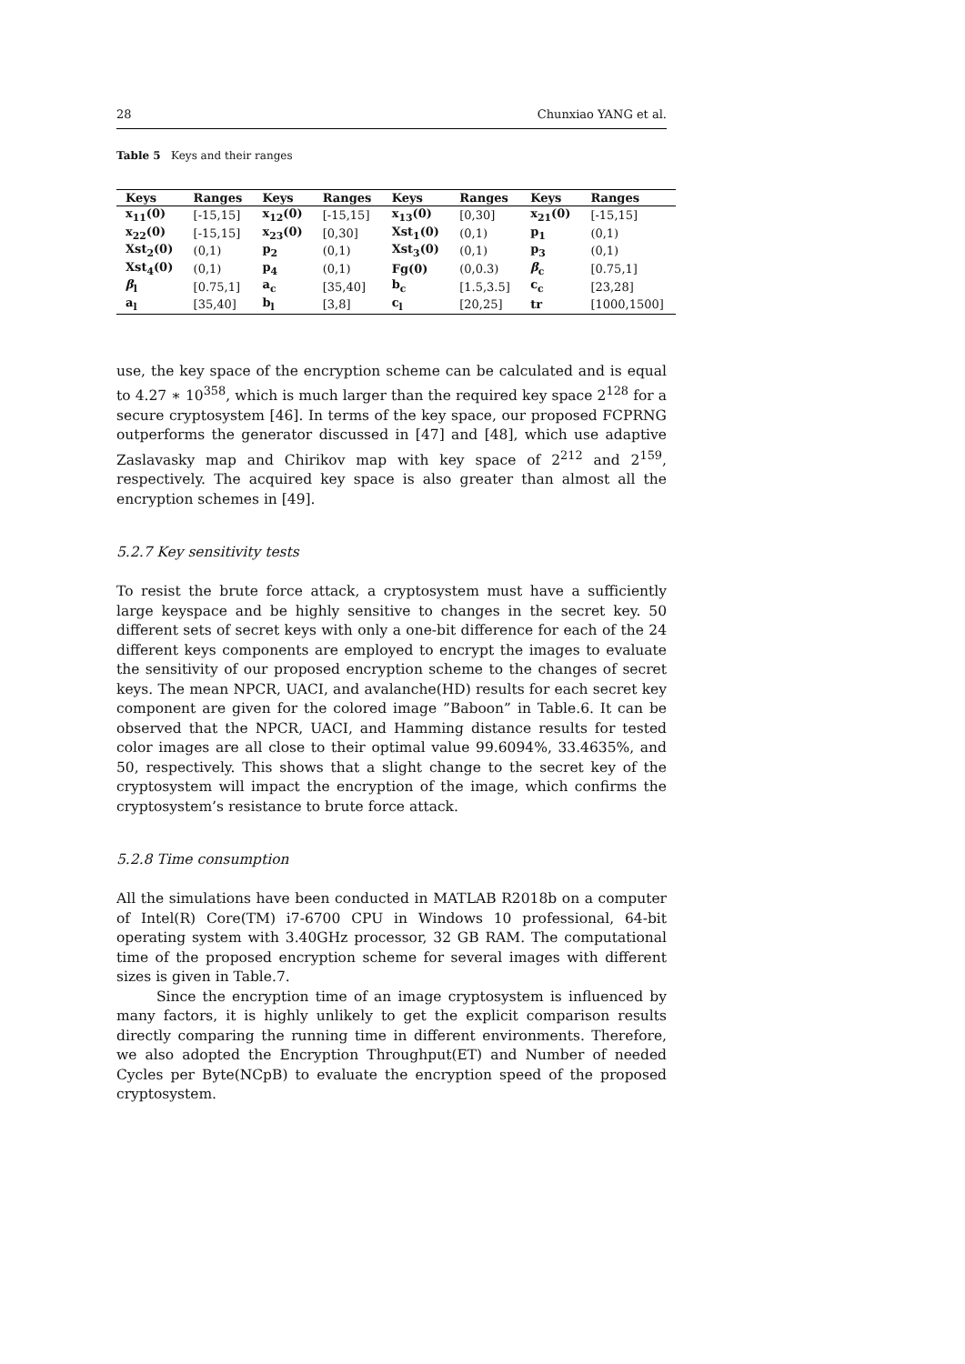28 Chunxiao YANG et al.
Table 5 Keys and their ranges
| Keys | Ranges | Keys | Ranges | Keys | Ranges | Keys | Ranges |
| --- | --- | --- | --- | --- | --- | --- | --- |
| x<sub>11</sub>(0) | [-15,15] | x<sub>12</sub>(0) | [-15,15] | x<sub>13</sub>(0) | [0,30] | x<sub>21</sub>(0) | [-15,15] |
| x<sub>22</sub>(0) | [-15,15] | x<sub>23</sub>(0) | [0,30] | Xst<sub>1</sub>(0) | (0,1) | p<sub>1</sub> | (0,1) |
| Xst<sub>2</sub>(0) | (0,1) | p<sub>2</sub> | (0,1) | Xst<sub>3</sub>(0) | (0,1) | p<sub>3</sub> | (0,1) |
| Xst<sub>4</sub>(0) | (0,1) | p<sub>4</sub> | (0,1) | Fg(0) | (0,0.3) | β<sub>c</sub> | [0.75,1] |
| β<sub>l</sub> | [0.75,1] | a<sub>c</sub> | [35,40] | b<sub>c</sub> | [1.5,3.5] | c<sub>c</sub> | [23,28] |
| a<sub>l</sub> | [35,40] | b<sub>l</sub> | [3,8] | c<sub>l</sub> | [20,25] | tr | [1000,1500] |
use, the key space of the encryption scheme can be calculated and is equal to 4.27 ∗ 10<sup>358</sup>, which is much larger than the required key space 2<sup>128</sup> for a secure cryptosystem [46]. In terms of the key space, our proposed FCPRNG outperforms the generator discussed in [47] and [48], which use adaptive Zaslavasky map and Chirikov map with key space of 2<sup>212</sup> and 2<sup>159</sup>, respectively. The acquired key space is also greater than almost all the encryption schemes in [49].
5.2.7 Key sensitivity tests
To resist the brute force attack, a cryptosystem must have a sufficiently large keyspace and be highly sensitive to changes in the secret key. 50 different sets of secret keys with only a one-bit difference for each of the 24 different keys components are employed to encrypt the images to evaluate the sensitivity of our proposed encryption scheme to the changes of secret keys. The mean NPCR, UACI, and avalanche(HD) results for each secret key component are given for the colored image ”Baboon” in Table.6. It can be observed that the NPCR, UACI, and Hamming distance results for tested color images are all close to their optimal value 99.6094%, 33.4635%, and 50, respectively. This shows that a slight change to the secret key of the cryptosystem will impact the encryption of the image, which confirms the cryptosystem’s resistance to brute force attack.
5.2.8 Time consumption
All the simulations have been conducted in MATLAB R2018b on a computer of Intel(R) Core(TM) i7-6700 CPU in Windows 10 professional, 64-bit operating system with 3.40GHz processor, 32 GB RAM. The computational time of the proposed encryption scheme for several images with different sizes is given in Table.7.
Since the encryption time of an image cryptosystem is influenced by many factors, it is highly unlikely to get the explicit comparison results directly comparing the running time in different environments. Therefore, we also adopted the Encryption Throughput(ET) and Number of needed Cycles per Byte(NCpB) to evaluate the encryption speed of the proposed cryptosystem.